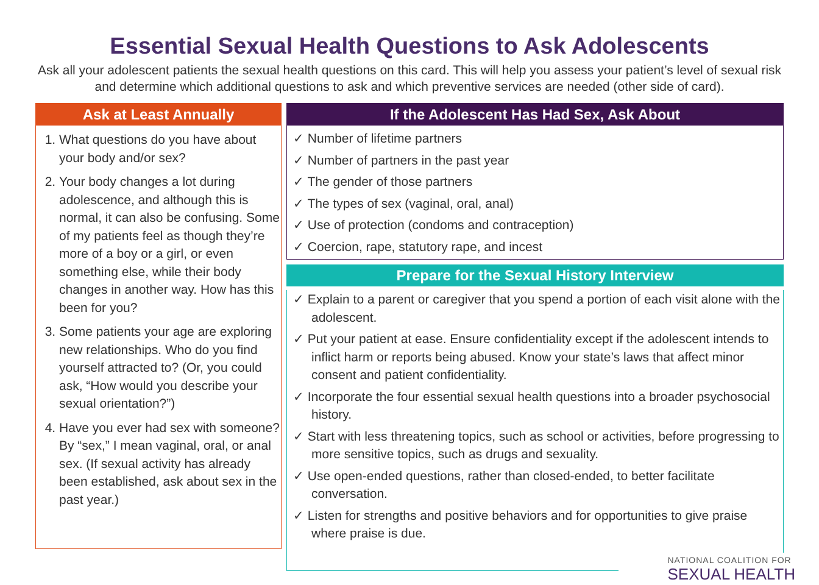Essential Sexual Health Questions to Ask Adolescents
Ask all your adolescent patients the sexual health questions on this card. This will help you assess your patient’s level of sexual risk and determine which additional questions to ask and which preventive services are needed (other side of card).
Ask at Least Annually
1. What questions do you have about your body and/or sex?
2. Your body changes a lot during adolescence, and although this is normal, it can also be confusing. Some of my patients feel as though they’re more of a boy or a girl, or even something else, while their body changes in another way. How has this been for you?
3. Some patients your age are exploring new relationships. Who do you find yourself attracted to? (Or, you could ask, “How would you describe your sexual orientation?”)
4. Have you ever had sex with someone? By “sex,” I mean vaginal, oral, or anal sex. (If sexual activity has already been established, ask about sex in the past year.)
If the Adolescent Has Had Sex, Ask About
✓ Number of lifetime partners
✓ Number of partners in the past year
✓ The gender of those partners
✓ The types of sex (vaginal, oral, anal)
✓ Use of protection (condoms and contraception)
✓ Coercion, rape, statutory rape, and incest
Prepare for the Sexual History Interview
✓ Explain to a parent or caregiver that you spend a portion of each visit alone with the adolescent.
✓ Put your patient at ease. Ensure confidentiality except if the adolescent intends to inflict harm or reports being abused. Know your state’s laws that affect minor consent and patient confidentiality.
✓ Incorporate the four essential sexual health questions into a broader psychosocial history.
✓ Start with less threatening topics, such as school or activities, before progressing to more sensitive topics, such as drugs and sexuality.
✓ Use open-ended questions, rather than closed-ended, to better facilitate conversation.
✓ Listen for strengths and positive behaviors and for opportunities to give praise where praise is due.
NATIONAL COALITION FOR
SEXUAL HEALTH